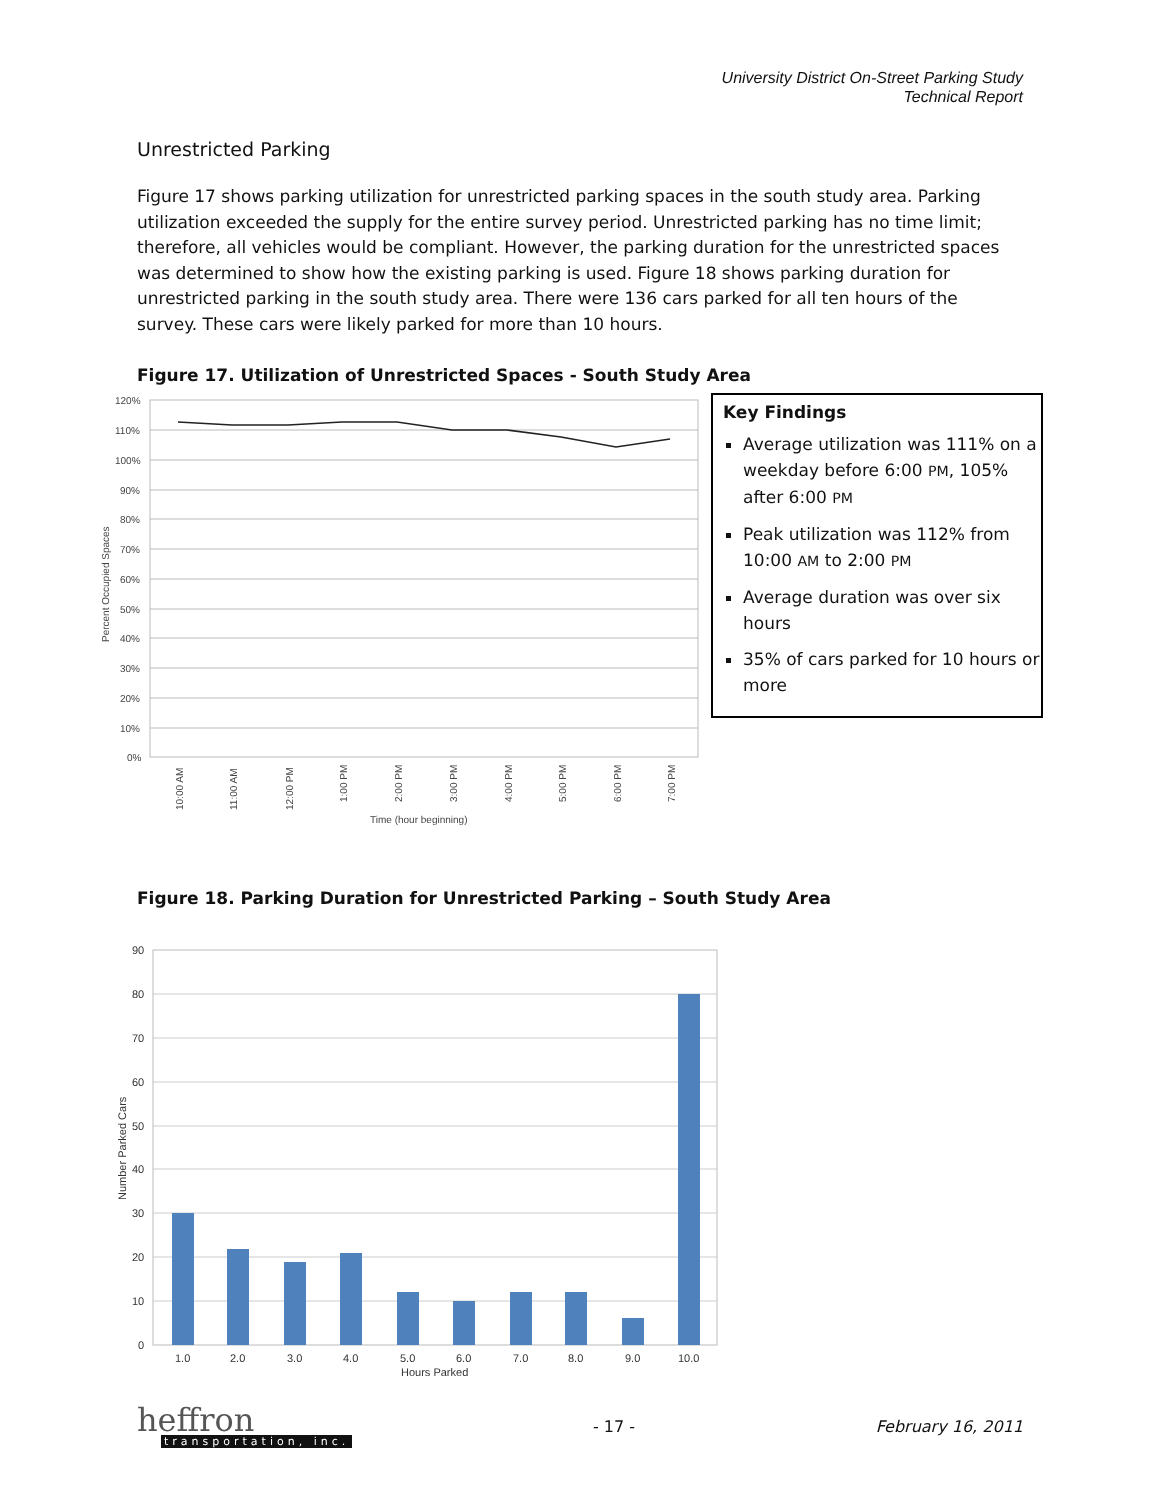University District On-Street Parking Study
Technical Report
Unrestricted Parking
Figure 17 shows parking utilization for unrestricted parking spaces in the south study area. Parking utilization exceeded the supply for the entire survey period. Unrestricted parking has no time limit; therefore, all vehicles would be compliant. However, the parking duration for the unrestricted spaces was determined to show how the existing parking is used. Figure 18 shows parking duration for unrestricted parking in the south study area. There were 136 cars parked for all ten hours of the survey. These cars were likely parked for more than 10 hours.
Figure 17. Utilization of Unrestricted Spaces - South Study Area
120%
110%
100%
90%
80%
70%
60%
50%
40%
30%
20%
10%
0%
Percent Occupied Spaces
10:00 AM
11:00 AM
12:00 PM
1:00 PM
2:00 PM
3:00 PM
4:00 PM
5:00 PM
6:00 PM
7:00 PM
Time (hour beginning)
Key Findings
Average utilization was 111% on a weekday before 6:00 PM, 105% after 6:00 PM
Peak utilization was 112% from 10:00 AM to 2:00 PM
Average duration was over six hours
35% of cars parked for 10 hours or more
Figure 18. Parking Duration for Unrestricted Parking – South Study Area
90
80
70
60
50
40
30
20
10
0
1.0
2.0
3.0
4.0
5.0
6.0
7.0
8.0
9.0
10.0
Hours Parked
Number Parked Cars
heffron
transportation, inc.
- 17 - February 16, 2011